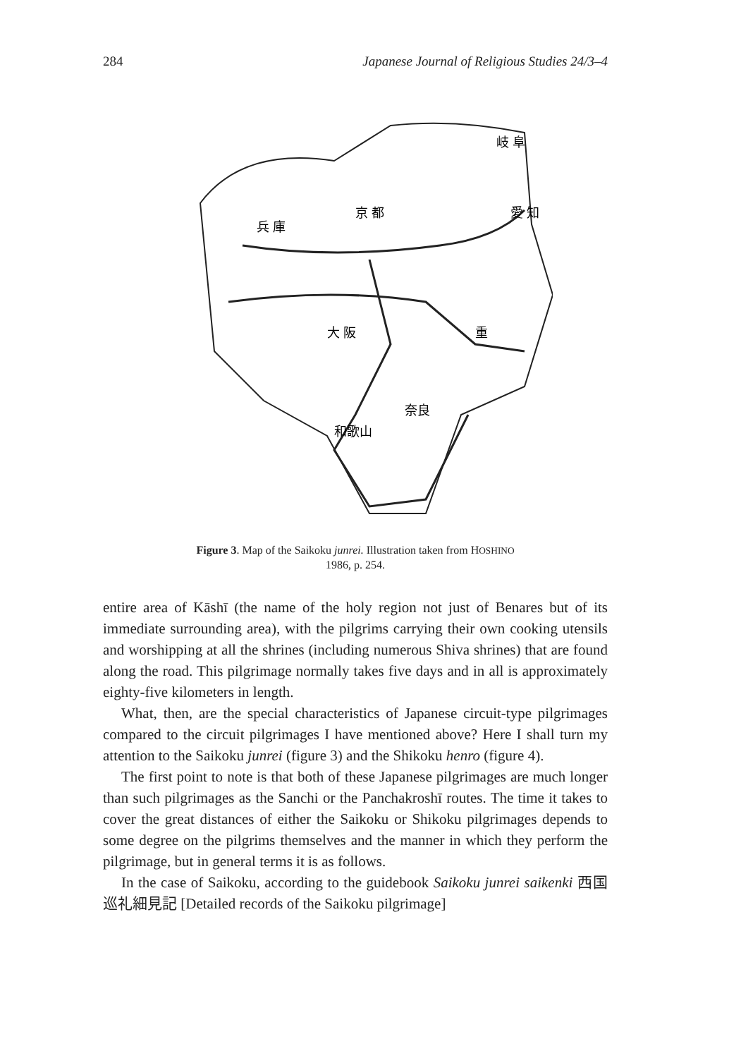284 Japanese Journal of Religious Studies 24/3–4
岐 阜
兵 庫
京 都
愛 知
大 阪
重
奈良
和歌山
Figure 3. Map of the Saikoku junrei. Illustration taken from HOSHINO
1986, p. 254.
entire area of Kāshī (the name of the holy region not just of Benares but of its immediate surrounding area), with the pilgrims carrying their own cooking utensils and worshipping at all the shrines (including numerous Shiva shrines) that are found along the road. This pilgrimage normally takes five days and in all is approximately eighty-five kilometers in length.
What, then, are the special characteristics of Japanese circuit-type pilgrimages compared to the circuit pilgrimages I have mentioned above? Here I shall turn my attention to the Saikoku junrei (figure 3) and the Shikoku henro (figure 4).
The first point to note is that both of these Japanese pilgrimages are much longer than such pilgrimages as the Sanchi or the Panchakroshī routes. The time it takes to cover the great distances of either the Saikoku or Shikoku pilgrimages depends to some degree on the pilgrims themselves and the manner in which they perform the pilgrimage, but in general terms it is as follows.
In the case of Saikoku, according to the guidebook Saikoku junrei saikenki 西国巡礼細見記 [Detailed records of the Saikoku pilgrimage]